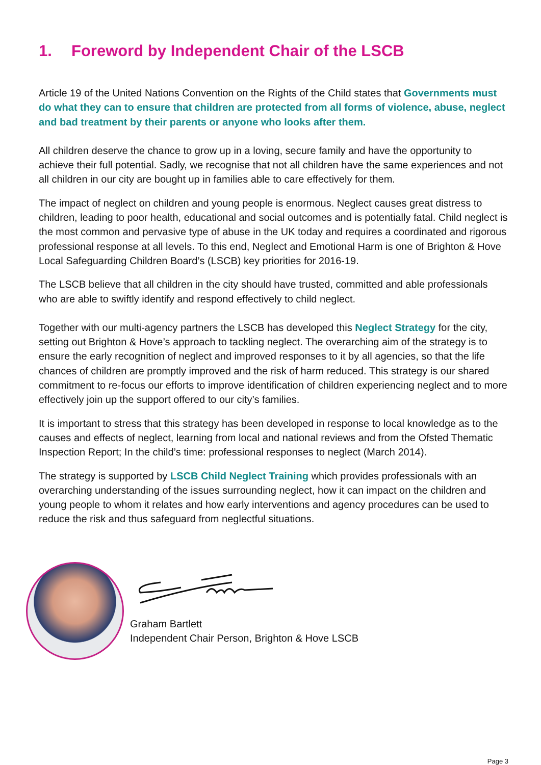1. Foreword by Independent Chair of the LSCB
Article 19 of the United Nations Convention on the Rights of the Child states that Governments must do what they can to ensure that children are protected from all forms of violence, abuse, neglect and bad treatment by their parents or anyone who looks after them.
All children deserve the chance to grow up in a loving, secure family and have the opportunity to achieve their full potential. Sadly, we recognise that not all children have the same experiences and not all children in our city are bought up in families able to care effectively for them.
The impact of neglect on children and young people is enormous. Neglect causes great distress to children, leading to poor health, educational and social outcomes and is potentially fatal. Child neglect is the most common and pervasive type of abuse in the UK today and requires a coordinated and rigorous professional response at all levels. To this end, Neglect and Emotional Harm is one of Brighton & Hove Local Safeguarding Children Board’s (LSCB) key priorities for 2016-19.
The LSCB believe that all children in the city should have trusted, committed and able professionals who are able to swiftly identify and respond effectively to child neglect.
Together with our multi-agency partners the LSCB has developed this Neglect Strategy for the city, setting out Brighton & Hove’s approach to tackling neglect. The overarching aim of the strategy is to ensure the early recognition of neglect and improved responses to it by all agencies, so that the life chances of children are promptly improved and the risk of harm reduced. This strategy is our shared commitment to re-focus our efforts to improve identification of children experiencing neglect and to more effectively join up the support offered to our city’s families.
It is important to stress that this strategy has been developed in response to local knowledge as to the causes and effects of neglect, learning from local and national reviews and from the Ofsted Thematic Inspection Report; In the child’s time: professional responses to neglect (March 2014).
The strategy is supported by LSCB Child Neglect Training which provides professionals with an overarching understanding of the issues surrounding neglect, how it can impact on the children and young people to whom it relates and how early interventions and agency procedures can be used to reduce the risk and thus safeguard from neglectful situations.
Graham Bartlett
Independent Chair Person, Brighton & Hove LSCB
Page 3